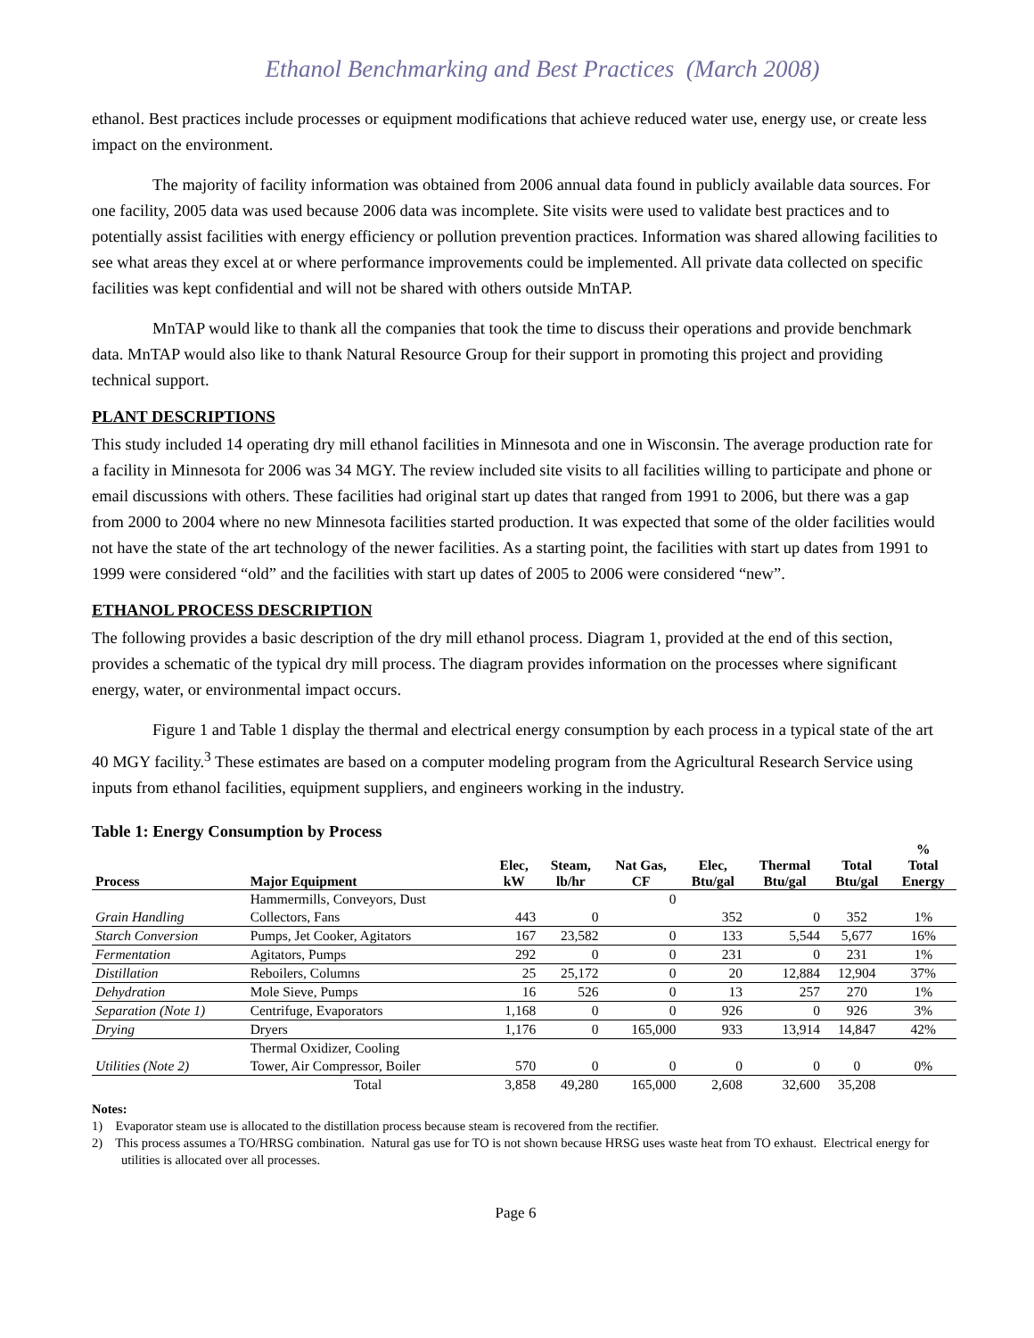Ethanol Benchmarking and Best Practices (March 2008)
ethanol. Best practices include processes or equipment modifications that achieve reduced water use, energy use, or create less impact on the environment.
The majority of facility information was obtained from 2006 annual data found in publicly available data sources. For one facility, 2005 data was used because 2006 data was incomplete. Site visits were used to validate best practices and to potentially assist facilities with energy efficiency or pollution prevention practices. Information was shared allowing facilities to see what areas they excel at or where performance improvements could be implemented. All private data collected on specific facilities was kept confidential and will not be shared with others outside MnTAP.
MnTAP would like to thank all the companies that took the time to discuss their operations and provide benchmark data. MnTAP would also like to thank Natural Resource Group for their support in promoting this project and providing technical support.
PLANT DESCRIPTIONS
This study included 14 operating dry mill ethanol facilities in Minnesota and one in Wisconsin. The average production rate for a facility in Minnesota for 2006 was 34 MGY. The review included site visits to all facilities willing to participate and phone or email discussions with others. These facilities had original start up dates that ranged from 1991 to 2006, but there was a gap from 2000 to 2004 where no new Minnesota facilities started production. It was expected that some of the older facilities would not have the state of the art technology of the newer facilities. As a starting point, the facilities with start up dates from 1991 to 1999 were considered “old” and the facilities with start up dates of 2005 to 2006 were considered “new”.
ETHANOL PROCESS DESCRIPTION
The following provides a basic description of the dry mill ethanol process. Diagram 1, provided at the end of this section, provides a schematic of the typical dry mill process. The diagram provides information on the processes where significant energy, water, or environmental impact occurs.
Figure 1 and Table 1 display the thermal and electrical energy consumption by each process in a typical state of the art 40 MGY facility.<sup>3</sup> These estimates are based on a computer modeling program from the Agricultural Research Service using inputs from ethanol facilities, equipment suppliers, and engineers working in the industry.
Table 1: Energy Consumption by Process
| Process | Major Equipment | Elec, kW | Steam, lb/hr | Nat Gas, CF | Elec, Btu/gal | Thermal Btu/gal | Total Btu/gal | % Total Energy |
| --- | --- | --- | --- | --- | --- | --- | --- | --- |
| | Hammermills, Conveyors, Dust | | | 0 | | | | |
| Grain Handling | Collectors, Fans | 443 | 0 | | 352 | 0 | 352 | 1% |
| Starch Conversion | Pumps, Jet Cooker, Agitators | 167 | 23,582 | 0 | 133 | 5,544 | 5,677 | 16% |
| Fermentation | Agitators, Pumps | 292 | 0 | 0 | 231 | 0 | 231 | 1% |
| Distillation | Reboilers, Columns | 25 | 25,172 | 0 | 20 | 12,884 | 12,904 | 37% |
| Dehydration | Mole Sieve, Pumps | 16 | 526 | 0 | 13 | 257 | 270 | 1% |
| Separation (Note 1) | Centrifuge, Evaporators | 1,168 | 0 | 0 | 926 | 0 | 926 | 3% |
| Drying | Dryers | 1,176 | 0 | 165,000 | 933 | 13,914 | 14,847 | 42% |
| | Thermal Oxidizer, Cooling | | | | | | | |
| Utilities (Note 2) | Tower, Air Compressor, Boiler | 570 | 0 | 0 | 0 | 0 | 0 | 0% |
| | Total | 3,858 | 49,280 | 165,000 | 2,608 | 32,600 | 35,208 | |
Notes:
1) Evaporator steam use is allocated to the distillation process because steam is recovered from the rectifier.
2) This process assumes a TO/HRSG combination. Natural gas use for TO is not shown because HRSG uses waste heat from TO exhaust. Electrical energy for utilities is allocated over all processes.
Page 6